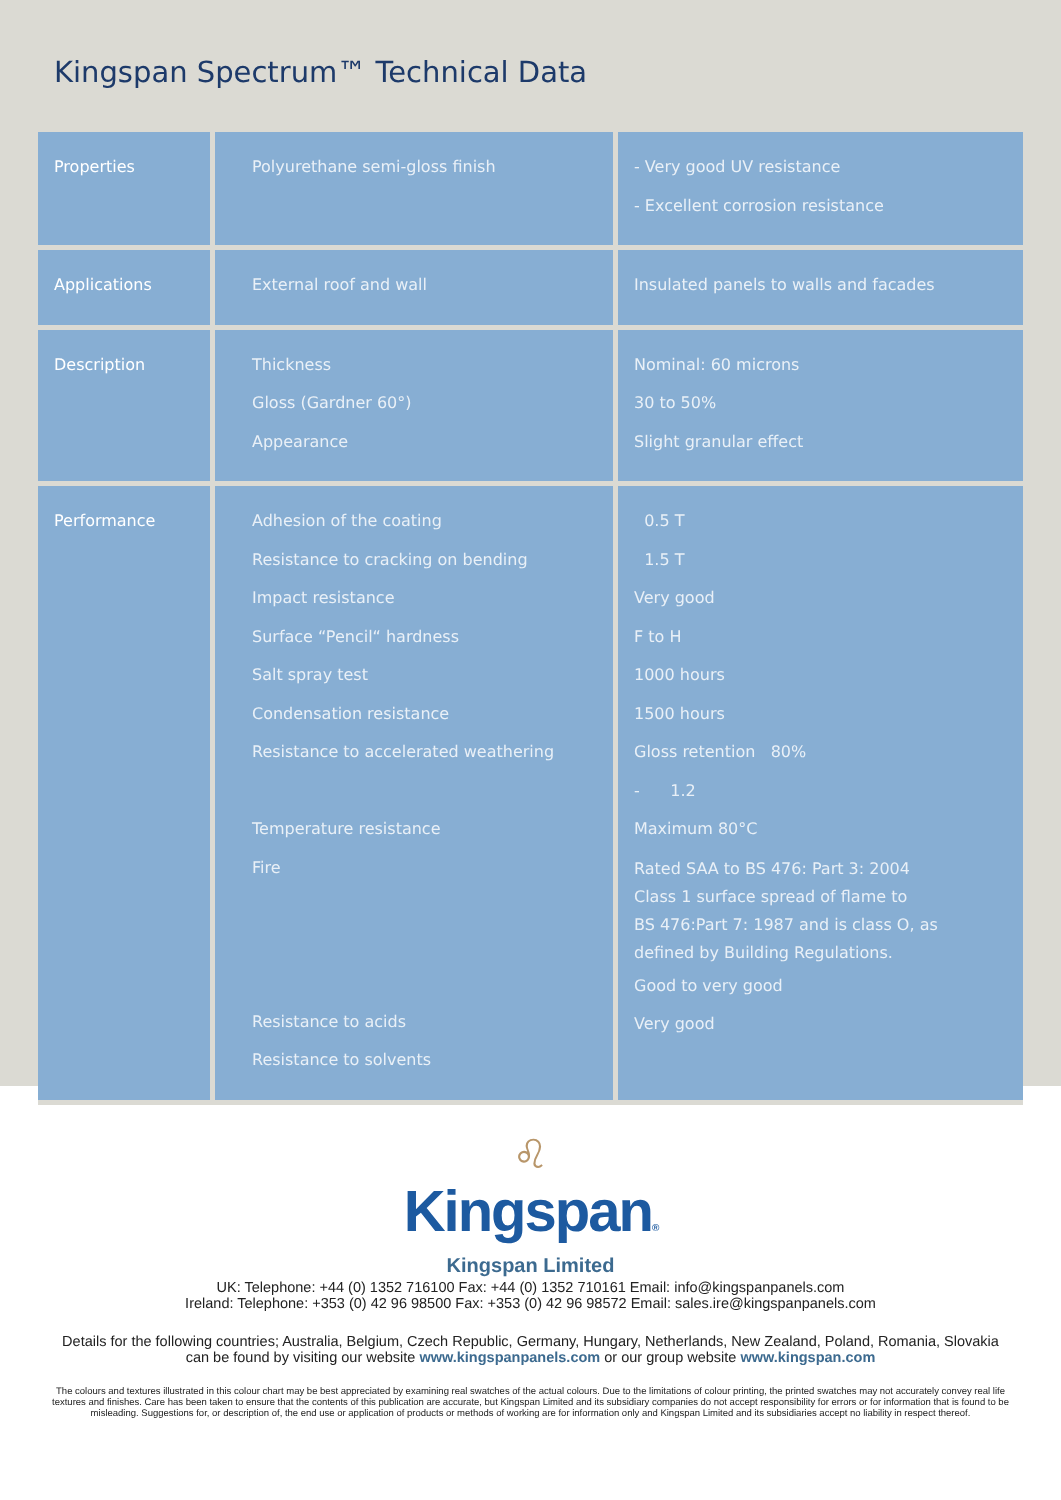Kingspan Spectrum™ Technical Data
| Properties | Polyurethane semi-gloss finish | - Very good UV resistance - Excellent corrosion resistance |
| Applications | External roof and wall | Insulated panels to walls and facades |
| Description | Thickness Gloss (Gardner 60°) Appearance | Nominal: 60 microns 30 to 50% Slight granular effect |
| Performance | Adhesion of the coating Resistance to cracking on bending Impact resistance Surface “Pencil“ hardness Salt spray test Condensation resistance Resistance to accelerated weathering Temperature resistance Fire Resistance to acids Resistance to solvents | 0.5 T 1.5 T Very good F to H 1000 hours 1500 hours Gloss retention 80% - 1.2 Maximum 80°C Rated SAA to BS 476: Part 3: 2004 Class 1 surface spread of flame to BS 476:Part 7: 1987 and is class O, as defined by Building Regulations. Good to very good Very good |
♌
Kingspan®
Kingspan Limited
UK: Telephone: +44 (0) 1352 716100 Fax: +44 (0) 1352 710161 Email: info@kingspanpanels.com
Ireland: Telephone: +353 (0) 42 96 98500 Fax: +353 (0) 42 96 98572 Email: sales.ire@kingspanpanels.com
Details for the following countries; Australia, Belgium, Czech Republic, Germany, Hungary, Netherlands, New Zealand, Poland, Romania, Slovakia
can be found by visiting our website www.kingspanpanels.com or our group website www.kingspan.com
The colours and textures illustrated in this colour chart may be best appreciated by examining real swatches of the actual colours. Due to the limitations of colour printing, the printed swatches may not accurately convey real life textures and finishes. Care has been taken to ensure that the contents of this publication are accurate, but Kingspan Limited and its subsidiary companies do not accept responsibility for errors or for information that is found to be misleading. Suggestions for, or description of, the end use or application of products or methods of working are for information only and Kingspan Limited and its subsidiaries accept no liability in respect thereof.